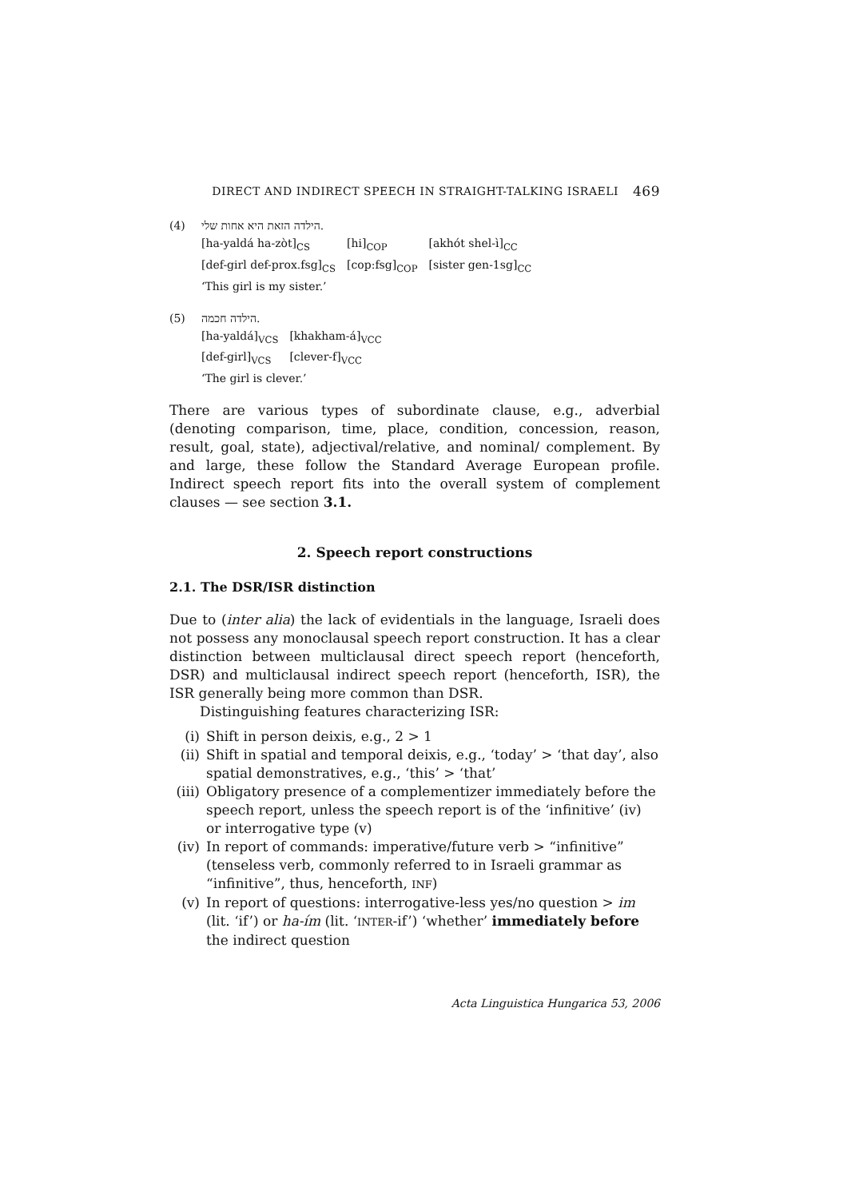DIRECT AND INDIRECT SPEECH IN STRAIGHT-TALKING ISRAELI 469
(4) הילדה הזאת היא אחות שלי.
| [ha-yaldá ha-zòt]<sub>CS</sub> | [hi]<sub>COP</sub> | [akhót shel-ì]<sub>CC</sub> |
| [def-girl def-prox.fsg]<sub>CS</sub> | [cop:fsg]<sub>COP</sub> | [sister gen-1sg]<sub>CC</sub> |
‘This girl is my sister.’
(5) הילדה חכמה.
| [ha-yaldá]<sub>VCS</sub> | [khakham-á]<sub>VCC</sub> |
| [def-girl]<sub>VCS</sub> | [clever-f]<sub>VCC</sub> |
‘The girl is clever.’
There are various types of subordinate clause, e.g., adverbial (denoting comparison, time, place, condition, concession, reason, result, goal, state), adjectival/relative, and nominal/ complement. By and large, these follow the Standard Average European profile. Indirect speech report fits into the overall system of complement clauses — see section 3.1.
2. Speech report constructions
2.1. The DSR/ISR distinction
Due to (inter alia) the lack of evidentials in the language, Israeli does not possess any monoclausal speech report construction. It has a clear distinction between multiclausal direct speech report (henceforth, DSR) and multiclausal indirect speech report (henceforth, ISR), the ISR generally being more common than DSR.
Distinguishing features characterizing ISR:
(i) Shift in person deixis, e.g., 2 > 1
(ii) Shift in spatial and temporal deixis, e.g., ‘today’ > ‘that day’, also spatial demonstratives, e.g., ‘this’ > ‘that’
(iii) Obligatory presence of a complementizer immediately before the speech report, unless the speech report is of the ‘infinitive’ (iv) or interrogative type (v)
(iv) In report of commands: imperative/future verb > “infinitive” (tenseless verb, commonly referred to in Israeli grammar as “infinitive”, thus, henceforth, INF)
(v) In report of questions: interrogative-less yes/no question > im (lit. ‘if’) or ha-ím (lit. ‘INTER-if’) ‘whether’ immediately before the indirect question
Acta Linguistica Hungarica 53, 2006